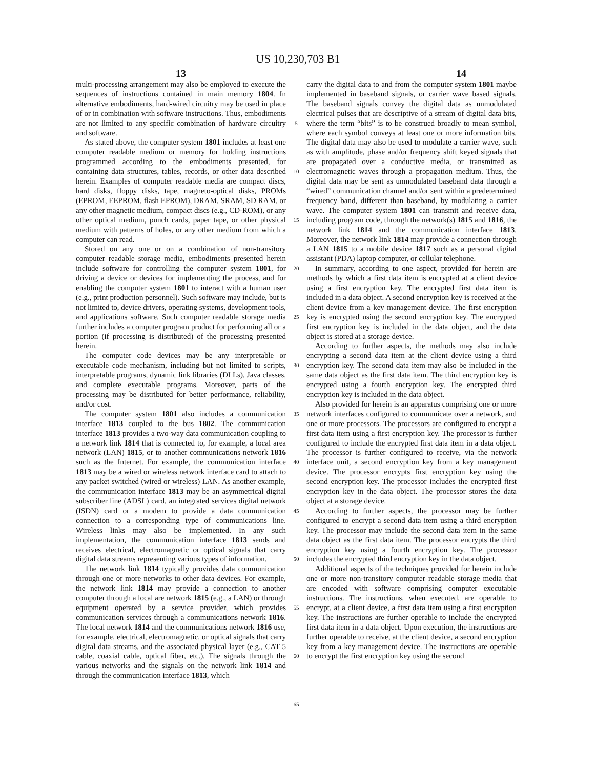US 10,230,703 B1
13 14
multi-processing arrangement may also be employed to execute the sequences of instructions contained in main memory 1804. In alternative embodiments, hard-wired circuitry may be used in place of or in combination with software instructions. Thus, embodiments are not limited to any specific combination of hardware circuitry and software.
As stated above, the computer system 1801 includes at least one computer readable medium or memory for holding instructions programmed according to the embodiments presented, for containing data structures, tables, records, or other data described herein. Examples of computer readable media are compact discs, hard disks, floppy disks, tape, magneto-optical disks, PROMs (EPROM, EEPROM, flash EPROM), DRAM, SRAM, SD RAM, or any other magnetic medium, compact discs (e.g., CD-ROM), or any other optical medium, punch cards, paper tape, or other physical medium with patterns of holes, or any other medium from which a computer can read.
Stored on any one or on a combination of non-transitory computer readable storage media, embodiments presented herein include software for controlling the computer system 1801, for driving a device or devices for implementing the process, and for enabling the computer system 1801 to interact with a human user (e.g., print production personnel). Such software may include, but is not limited to, device drivers, operating systems, development tools, and applications software. Such computer readable storage media further includes a computer program product for performing all or a portion (if processing is distributed) of the processing presented herein.
The computer code devices may be any interpretable or executable code mechanism, including but not limited to scripts, interpretable programs, dynamic link libraries (DLLs), Java classes, and complete executable programs. Moreover, parts of the processing may be distributed for better performance, reliability, and/or cost.
The computer system 1801 also includes a communication interface 1813 coupled to the bus 1802. The communication interface 1813 provides a two-way data communication coupling to a network link 1814 that is connected to, for example, a local area network (LAN) 1815, or to another communications network 1816 such as the Internet. For example, the communication interface 1813 may be a wired or wireless network interface card to attach to any packet switched (wired or wireless) LAN. As another example, the communication interface 1813 may be an asymmetrical digital subscriber line (ADSL) card, an integrated services digital network (ISDN) card or a modem to provide a data communication connection to a corresponding type of communications line. Wireless links may also be implemented. In any such implementation, the communication interface 1813 sends and receives electrical, electromagnetic or optical signals that carry digital data streams representing various types of information.
The network link 1814 typically provides data communication through one or more networks to other data devices. For example, the network link 1814 may provide a connection to another computer through a local are network 1815 (e.g., a LAN) or through equipment operated by a service provider, which provides communication services through a communications network 1816. The local network 1814 and the communications network 1816 use, for example, electrical, electromagnetic, or optical signals that carry digital data streams, and the associated physical layer (e.g., CAT 5 cable, coaxial cable, optical fiber, etc.). The signals through the various networks and the signals on the network link 1814 and through the communication interface 1813, which
5
10
15
20
25
30
35
40
45
50
55
60
65
carry the digital data to and from the computer system 1801 maybe implemented in baseband signals, or carrier wave based signals. The baseband signals convey the digital data as unmodulated electrical pulses that are descriptive of a stream of digital data bits, where the term “bits” is to be construed broadly to mean symbol, where each symbol conveys at least one or more information bits. The digital data may also be used to modulate a carrier wave, such as with amplitude, phase and/or frequency shift keyed signals that are propagated over a conductive media, or transmitted as electromagnetic waves through a propagation medium. Thus, the digital data may be sent as unmodulated baseband data through a “wired” communication channel and/or sent within a predetermined frequency band, different than baseband, by modulating a carrier wave. The computer system 1801 can transmit and receive data, including program code, through the network(s) 1815 and 1816, the network link 1814 and the communication interface 1813. Moreover, the network link 1814 may provide a connection through a LAN 1815 to a mobile device 1817 such as a personal digital assistant (PDA) laptop computer, or cellular telephone.
In summary, according to one aspect, provided for herein are methods by which a first data item is encrypted at a client device using a first encryption key. The encrypted first data item is included in a data object. A second encryption key is received at the client device from a key management device. The first encryption key is encrypted using the second encryption key. The encrypted first encryption key is included in the data object, and the data object is stored at a storage device.
According to further aspects, the methods may also include encrypting a second data item at the client device using a third encryption key. The second data item may also be included in the same data object as the first data item. The third encryption key is encrypted using a fourth encryption key. The encrypted third encryption key is included in the data object.
Also provided for herein is an apparatus comprising one or more network interfaces configured to communicate over a network, and one or more processors. The processors are configured to encrypt a first data item using a first encryption key. The processor is further configured to include the encrypted first data item in a data object. The processor is further configured to receive, via the network interface unit, a second encryption key from a key management device. The processor encrypts first encryption key using the second encryption key. The processor includes the encrypted first encryption key in the data object. The processor stores the data object at a storage device.
According to further aspects, the processor may be further configured to encrypt a second data item using a third encryption key. The processor may include the second data item in the same data object as the first data item. The processor encrypts the third encryption key using a fourth encryption key. The processor includes the encrypted third encryption key in the data object.
Additional aspects of the techniques provided for herein include one or more non-transitory computer readable storage media that are encoded with software comprising computer executable instructions. The instructions, when executed, are operable to encrypt, at a client device, a first data item using a first encryption key. The instructions are further operable to include the encrypted first data item in a data object. Upon execution, the instructions are further operable to receive, at the client device, a second encryption key from a key management device. The instructions are operable to encrypt the first encryption key using the second